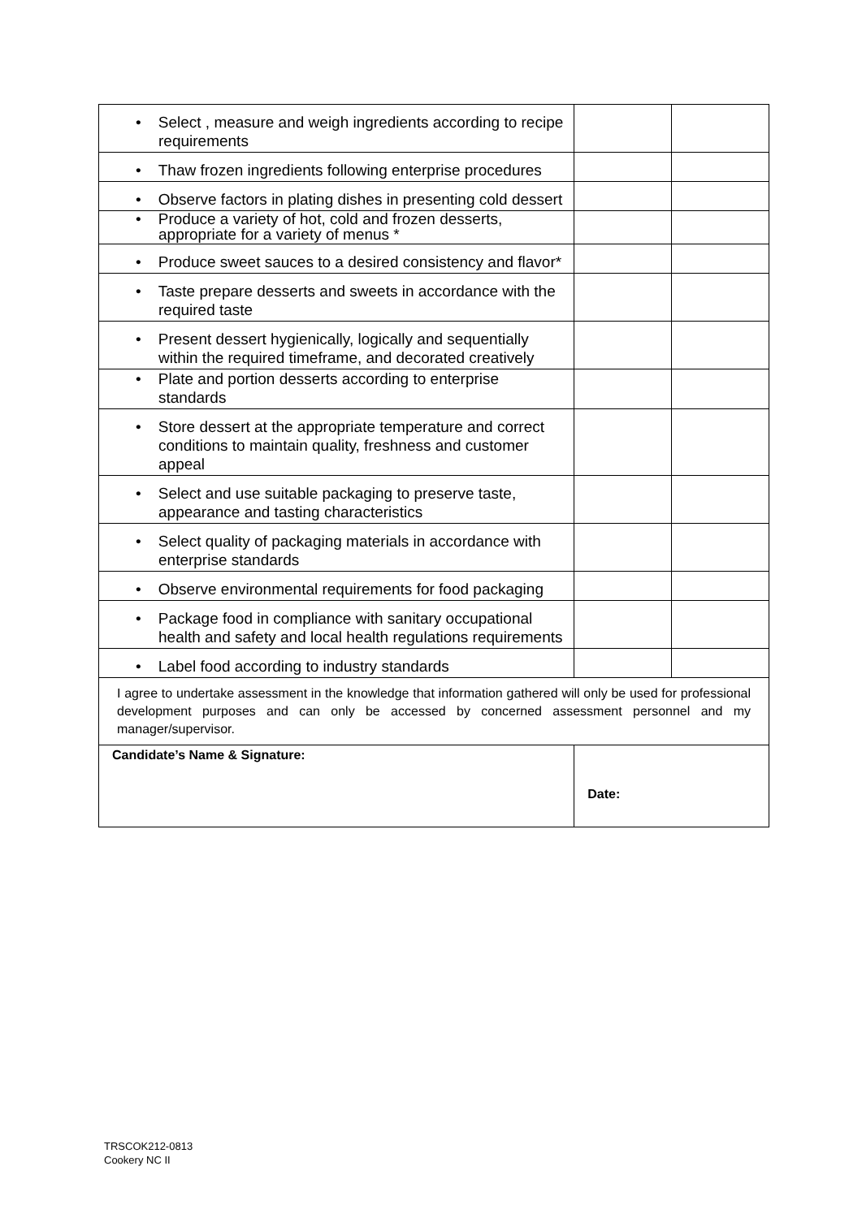| • Select , measure and weigh ingredients according to recipe requirements | | |
| • Thaw frozen ingredients following enterprise procedures | | |
| • Observe factors in plating dishes in presenting cold dessert | | |
| • Produce a variety of hot, cold and frozen desserts, appropriate for a variety of menus * | | |
| • Produce sweet sauces to a desired consistency and flavor* | | |
| • Taste prepare desserts and sweets in accordance with the required taste | | |
| • Present dessert hygienically, logically and sequentially within the required timeframe, and decorated creatively | | |
| • Plate and portion desserts according to enterprise standards | | |
| • Store dessert at the appropriate temperature and correct conditions to maintain quality, freshness and customer appeal | | |
| • Select and use suitable packaging to preserve taste, appearance and tasting characteristics | | |
| • Select quality of packaging materials in accordance with enterprise standards | | |
| • Observe environmental requirements for food packaging | | |
| • Package food in compliance with sanitary occupational health and safety and local health regulations requirements | | |
| • Label food according to industry standards | | |
| I agree to undertake assessment in the knowledge that information gathered will only be used for professional development purposes and can only be accessed by concerned assessment personnel and my manager/supervisor. | | |
| Candidate’s Name & Signature: | Date: | |
TRSCOK212-0813
Cookery NC II